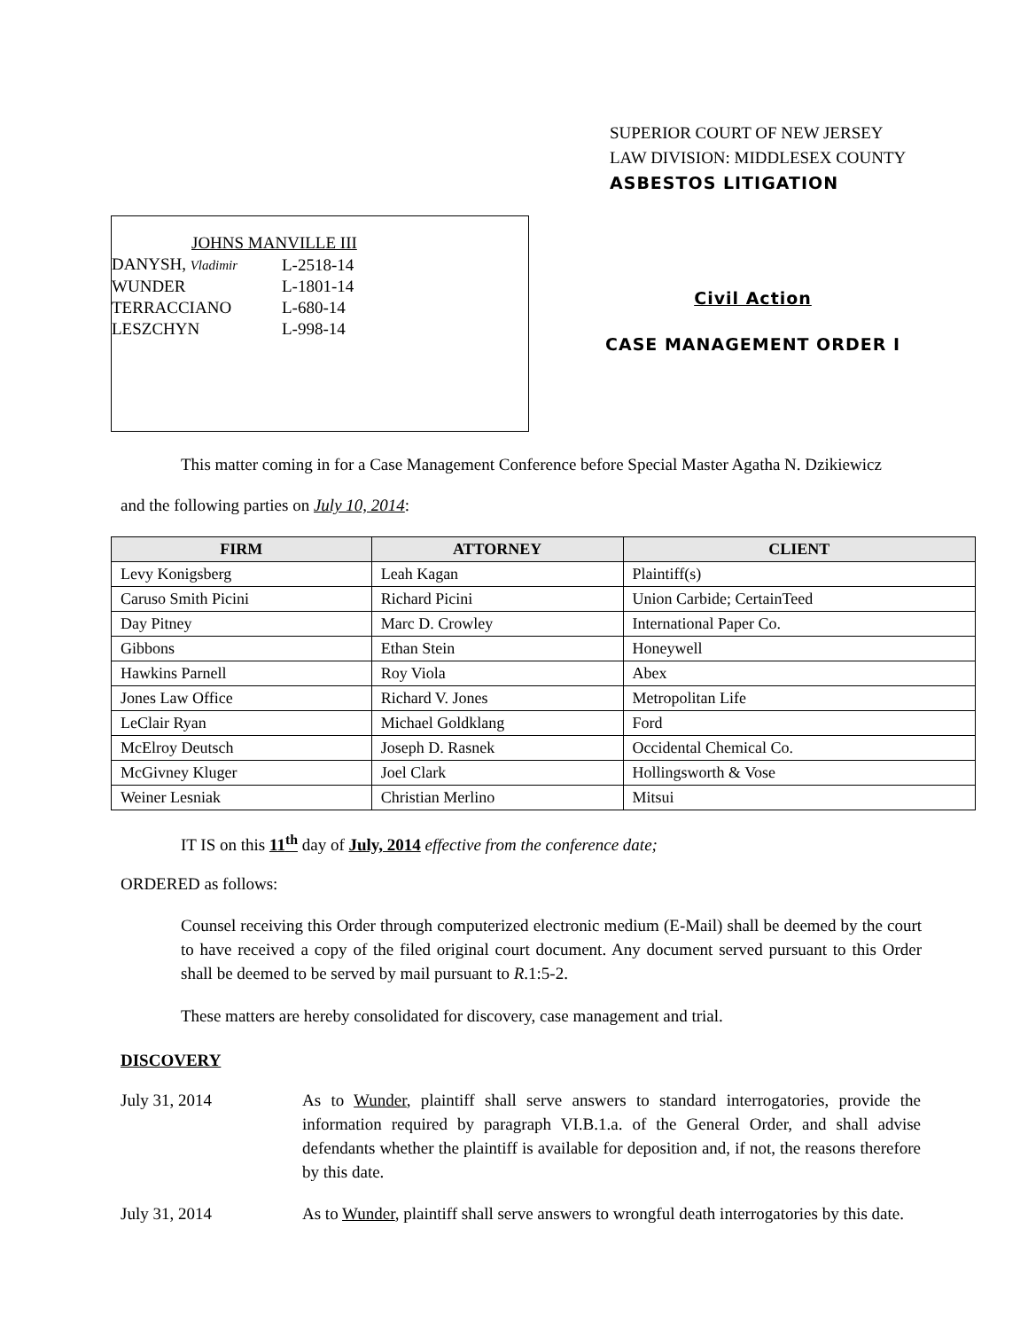SUPERIOR COURT OF NEW JERSEY
LAW DIVISION: MIDDLESEX COUNTY
ASBESTOS LITIGATION
| JOHNS MANVILLE III | |
| DANYSH, Vladimir | L-2518-14 |
| WUNDER | L-1801-14 |
| TERRACCIANO | L-680-14 |
| LESZCHYN | L-998-14 |
Civil Action
CASE MANAGEMENT ORDER I
This matter coming in for a Case Management Conference before Special Master Agatha N. Dzikiewicz
and the following parties on July 10, 2014:
| FIRM | ATTORNEY | CLIENT |
| --- | --- | --- |
| Levy Konigsberg | Leah Kagan | Plaintiff(s) |
| Caruso Smith Picini | Richard Picini | Union Carbide; CertainTeed |
| Day Pitney | Marc D. Crowley | International Paper Co. |
| Gibbons | Ethan Stein | Honeywell |
| Hawkins Parnell | Roy Viola | Abex |
| Jones Law Office | Richard V. Jones | Metropolitan Life |
| LeClair Ryan | Michael Goldklang | Ford |
| McElroy Deutsch | Joseph D. Rasnek | Occidental Chemical Co. |
| McGivney Kluger | Joel Clark | Hollingsworth & Vose |
| Weiner Lesniak | Christian Merlino | Mitsui |
IT IS on this 11<sup>th</sup> day of July, 2014 effective from the conference date;
ORDERED as follows:
Counsel receiving this Order through computerized electronic medium (E-Mail) shall be deemed by the court to have received a copy of the filed original court document. Any document served pursuant to this Order shall be deemed to be served by mail pursuant to R.1:5-2.
These matters are hereby consolidated for discovery, case management and trial.
DISCOVERY
July 31, 2014 As to Wunder, plaintiff shall serve answers to standard interrogatories, provide the information required by paragraph VI.B.1.a. of the General Order, and shall advise defendants whether the plaintiff is available for deposition and, if not, the reasons therefore by this date.
July 31, 2014 As to Wunder, plaintiff shall serve answers to wrongful death interrogatories by this date.